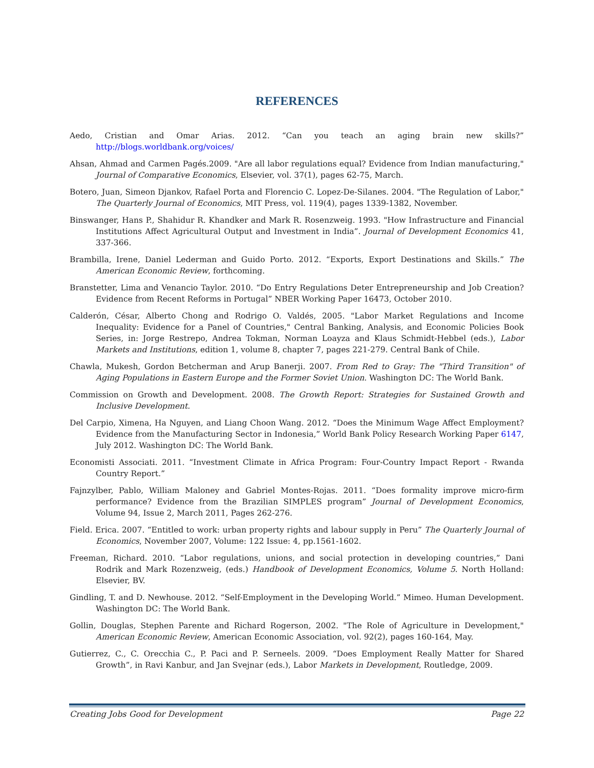REFERENCES
Aedo, Cristian and Omar Arias. 2012. “Can you teach an aging brain new skills?” http://blogs.worldbank.org/voices/
Ahsan, Ahmad and Carmen Pagés.2009. "Are all labor regulations equal? Evidence from Indian manufacturing," Journal of Comparative Economics, Elsevier, vol. 37(1), pages 62-75, March.
Botero, Juan, Simeon Djankov, Rafael Porta and Florencio C. Lopez-De-Silanes. 2004. "The Regulation of Labor," The Quarterly Journal of Economics, MIT Press, vol. 119(4), pages 1339-1382, November.
Binswanger, Hans P., Shahidur R. Khandker and Mark R. Rosenzweig. 1993. "How Infrastructure and Financial Institutions Affect Agricultural Output and Investment in India”. Journal of Development Economics 41, 337-366.
Brambilla, Irene, Daniel Lederman and Guido Porto. 2012. “Exports, Export Destinations and Skills.” The American Economic Review, forthcoming.
Branstetter, Lima and Venancio Taylor. 2010. “Do Entry Regulations Deter Entrepreneurship and Job Creation? Evidence from Recent Reforms in Portugal” NBER Working Paper 16473, October 2010.
Calderón, César, Alberto Chong and Rodrigo O. Valdés, 2005. "Labor Market Regulations and Income Inequality: Evidence for a Panel of Countries," Central Banking, Analysis, and Economic Policies Book Series, in: Jorge Restrepo, Andrea Tokman, Norman Loayza and Klaus Schmidt-Hebbel (eds.), Labor Markets and Institutions, edition 1, volume 8, chapter 7, pages 221-279. Central Bank of Chile.
Chawla, Mukesh, Gordon Betcherman and Arup Banerji. 2007. From Red to Gray: The "Third Transition" of Aging Populations in Eastern Europe and the Former Soviet Union. Washington DC: The World Bank.
Commission on Growth and Development. 2008. The Growth Report: Strategies for Sustained Growth and Inclusive Development.
Del Carpio, Ximena, Ha Nguyen, and Liang Choon Wang. 2012. “Does the Minimum Wage Affect Employment? Evidence from the Manufacturing Sector in Indonesia,” World Bank Policy Research Working Paper 6147, July 2012. Washington DC: The World Bank.
Economisti Associati. 2011. “Investment Climate in Africa Program: Four-Country Impact Report - Rwanda Country Report.”
Fajnzylber, Pablo, William Maloney and Gabriel Montes-Rojas. 2011. “Does formality improve micro-firm performance? Evidence from the Brazilian SIMPLES program” Journal of Development Economics, Volume 94, Issue 2, March 2011, Pages 262-276.
Field. Erica. 2007. “Entitled to work: urban property rights and labour supply in Peru” The Quarterly Journal of Economics, November 2007, Volume: 122 Issue: 4, pp.1561-1602.
Freeman, Richard. 2010. “Labor regulations, unions, and social protection in developing countries,” Dani Rodrik and Mark Rozenzweig, (eds.) Handbook of Development Economics, Volume 5. North Holland: Elsevier, BV.
Gindling, T. and D. Newhouse. 2012. “Self-Employment in the Developing World.” Mimeo. Human Development. Washington DC: The World Bank.
Gollin, Douglas, Stephen Parente and Richard Rogerson, 2002. "The Role of Agriculture in Development," American Economic Review, American Economic Association, vol. 92(2), pages 160-164, May.
Gutierrez, C., C. Orecchia C., P. Paci and P. Serneels. 2009. “Does Employment Really Matter for Shared Growth”, in Ravi Kanbur, and Jan Svejnar (eds.), Labor Markets in Development, Routledge, 2009.
Creating Jobs Good for Development Page 22